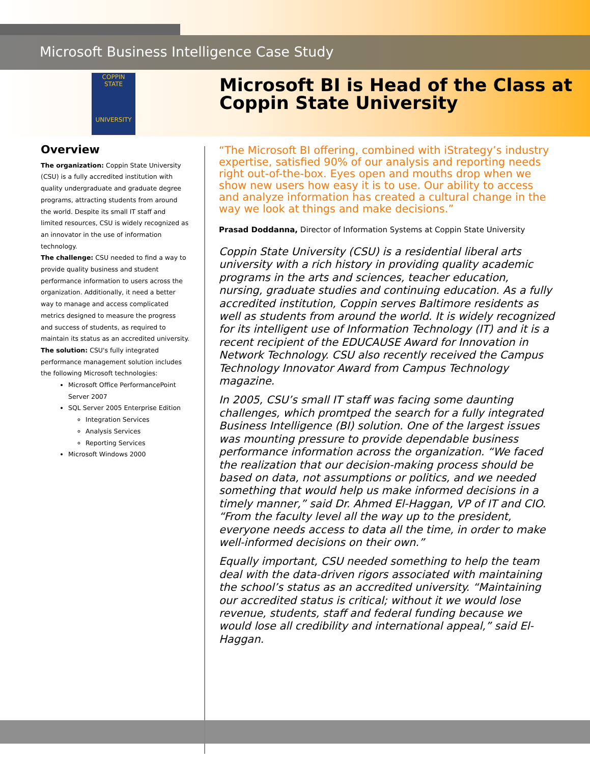Microsoft Business Intelligence Case Study
COPPIN STATE
UNIVERSITY
Microsoft BI is Head of the Class at Coppin State University
Overview
The organization: Coppin State University (CSU) is a fully accredited institution with quality undergraduate and graduate degree programs, attracting students from around the world. Despite its small IT staff and limited resources, CSU is widely recognized as an innovator in the use of information technology.
The challenge: CSU needed to find a way to provide quality business and student performance information to users across the organization. Additionally, it need a better way to manage and access complicated metrics designed to measure the progress and success of students, as required to maintain its status as an accredited university.
The solution: CSU's fully integrated performance management solution includes the following Microsoft technologies:
Microsoft Office PerformancePoint Server 2007
SQL Server 2005 Enterprise Edition
Integration Services
Analysis Services
Reporting Services
Microsoft Windows 2000
“The Microsoft BI offering, combined with iStrategy’s industry expertise, satisfied 90% of our analysis and reporting needs right out-of-the-box. Eyes open and mouths drop when we show new users how easy it is to use. Our ability to access and analyze information has created a cultural change in the way we look at things and make decisions.”
Prasad Doddanna, Director of Information Systems at Coppin State University
Coppin State University (CSU) is a residential liberal arts university with a rich history in providing quality academic programs in the arts and sciences, teacher education, nursing, graduate studies and continuing education. As a fully accredited institution, Coppin serves Baltimore residents as well as students from around the world. It is widely recognized for its intelligent use of Information Technology (IT) and it is a recent recipient of the EDUCAUSE Award for Innovation in Network Technology. CSU also recently received the Campus Technology Innovator Award from Campus Technology magazine.
In 2005, CSU’s small IT staff was facing some daunting challenges, which promtped the search for a fully integrated Business Intelligence (BI) solution. One of the largest issues was mounting pressure to provide dependable business performance information across the organization. “We faced the realization that our decision-making process should be based on data, not assumptions or politics, and we needed something that would help us make informed decisions in a timely manner,” said Dr. Ahmed El-Haggan, VP of IT and CIO. “From the faculty level all the way up to the president, everyone needs access to data all the time, in order to make well-informed decisions on their own.”
Equally important, CSU needed something to help the team deal with the data-driven rigors associated with maintaining the school’s status as an accredited university. “Maintaining our accredited status is critical; without it we would lose revenue, students, staff and federal funding because we would lose all credibility and international appeal,” said El-Haggan.